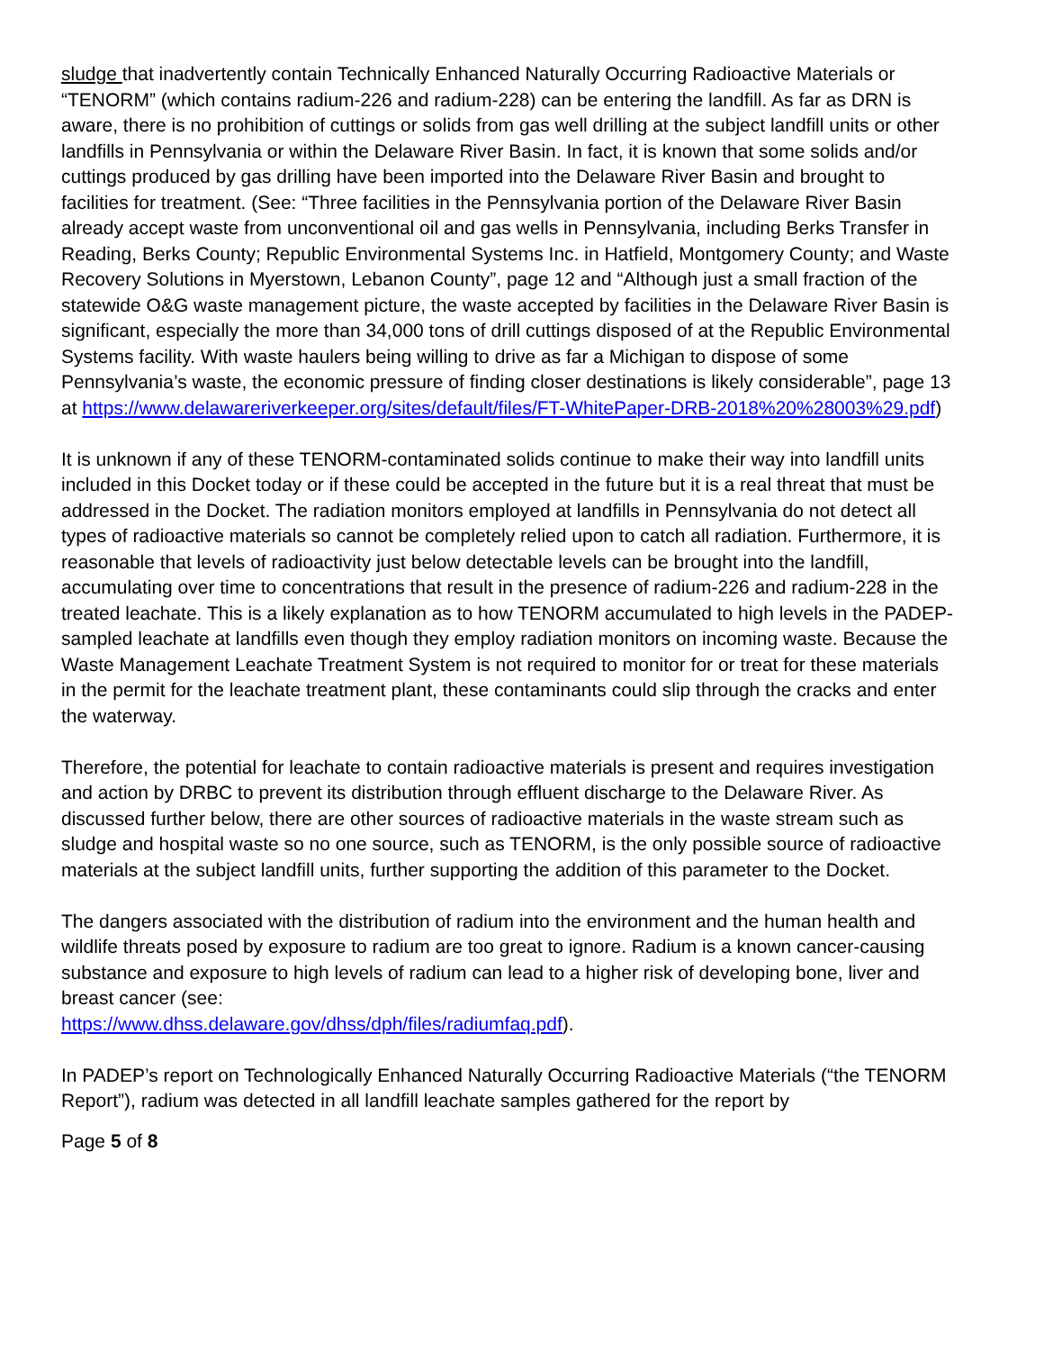sludge that inadvertently contain Technically Enhanced Naturally Occurring Radioactive Materials or “TENORM” (which contains radium-226 and radium-228) can be entering the landfill. As far as DRN is aware, there is no prohibition of cuttings or solids from gas well drilling at the subject landfill units or other landfills in Pennsylvania or within the Delaware River Basin. In fact, it is known that some solids and/or cuttings produced by gas drilling have been imported into the Delaware River Basin and brought to facilities for treatment. (See: “Three facilities in the Pennsylvania portion of the Delaware River Basin already accept waste from unconventional oil and gas wells in Pennsylvania, including Berks Transfer in Reading, Berks County; Republic Environmental Systems Inc. in Hatfield, Montgomery County; and Waste Recovery Solutions in Myerstown, Lebanon County”, page 12 and “Although just a small fraction of the statewide O&G waste management picture, the waste accepted by facilities in the Delaware River Basin is significant, especially the more than 34,000 tons of drill cuttings disposed of at the Republic Environmental Systems facility. With waste haulers being willing to drive as far a Michigan to dispose of some Pennsylvania’s waste, the economic pressure of finding closer destinations is likely considerable”, page 13 at https://www.delawareriverkeeper.org/sites/default/files/FT-WhitePaper-DRB-2018%20%28003%29.pdf)
It is unknown if any of these TENORM-contaminated solids continue to make their way into landfill units included in this Docket today or if these could be accepted in the future but it is a real threat that must be addressed in the Docket. The radiation monitors employed at landfills in Pennsylvania do not detect all types of radioactive materials so cannot be completely relied upon to catch all radiation. Furthermore, it is reasonable that levels of radioactivity just below detectable levels can be brought into the landfill, accumulating over time to concentrations that result in the presence of radium-226 and radium-228 in the treated leachate. This is a likely explanation as to how TENORM accumulated to high levels in the PADEP-sampled leachate at landfills even though they employ radiation monitors on incoming waste. Because the Waste Management Leachate Treatment System is not required to monitor for or treat for these materials in the permit for the leachate treatment plant, these contaminants could slip through the cracks and enter the waterway.
Therefore, the potential for leachate to contain radioactive materials is present and requires investigation and action by DRBC to prevent its distribution through effluent discharge to the Delaware River. As discussed further below, there are other sources of radioactive materials in the waste stream such as sludge and hospital waste so no one source, such as TENORM, is the only possible source of radioactive materials at the subject landfill units, further supporting the addition of this parameter to the Docket.
The dangers associated with the distribution of radium into the environment and the human health and wildlife threats posed by exposure to radium are too great to ignore. Radium is a known cancer-causing substance and exposure to high levels of radium can lead to a higher risk of developing bone, liver and breast cancer (see:
https://www.dhss.delaware.gov/dhss/dph/files/radiumfaq.pdf).
In PADEP’s report on Technologically Enhanced Naturally Occurring Radioactive Materials (“the TENORM Report”), radium was detected in all landfill leachate samples gathered for the report by
Page 5 of 8